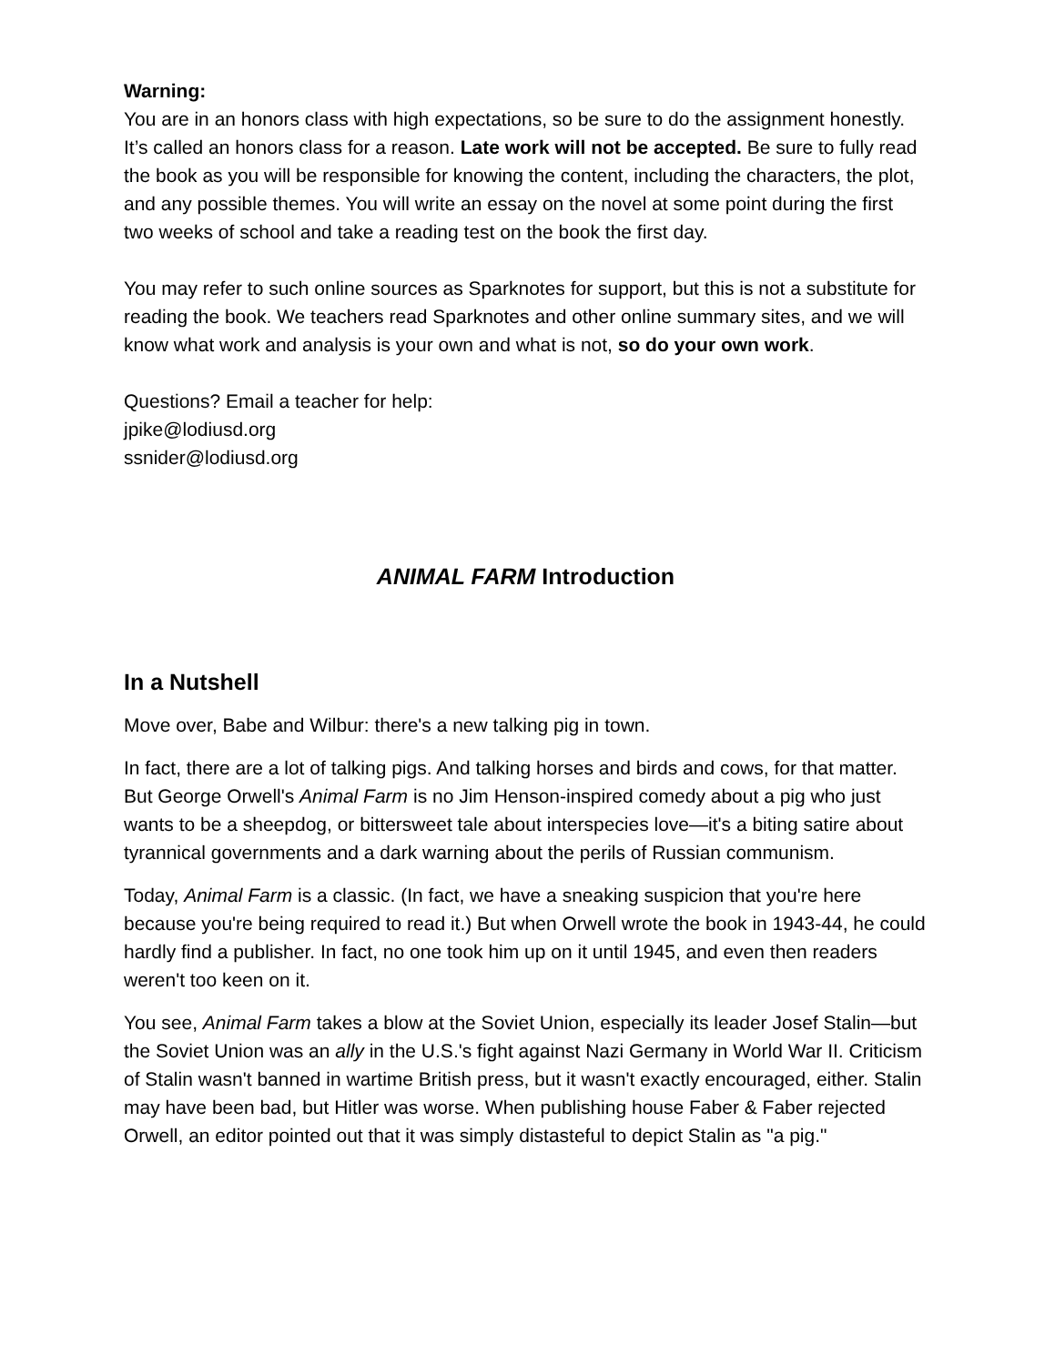Warning:
You are in an honors class with high expectations, so be sure to do the assignment honestly. It’s called an honors class for a reason. Late work will not be accepted. Be sure to fully read the book as you will be responsible for knowing the content, including the characters, the plot, and any possible themes. You will write an essay on the novel at some point during the first two weeks of school and take a reading test on the book the first day.
You may refer to such online sources as Sparknotes for support, but this is not a substitute for reading the book. We teachers read Sparknotes and other online summary sites, and we will know what work and analysis is your own and what is not, so do your own work.
Questions? Email a teacher for help:
jpike@lodiusd.org
ssnider@lodiusd.org
ANIMAL FARM Introduction
In a Nutshell
Move over, Babe and Wilbur: there's a new talking pig in town.
In fact, there are a lot of talking pigs. And talking horses and birds and cows, for that matter. But George Orwell's Animal Farm is no Jim Henson-inspired comedy about a pig who just wants to be a sheepdog, or bittersweet tale about interspecies love—it's a biting satire about tyrannical governments and a dark warning about the perils of Russian communism.
Today, Animal Farm is a classic. (In fact, we have a sneaking suspicion that you're here because you're being required to read it.) But when Orwell wrote the book in 1943-44, he could hardly find a publisher. In fact, no one took him up on it until 1945, and even then readers weren't too keen on it.
You see, Animal Farm takes a blow at the Soviet Union, especially its leader Josef Stalin—but the Soviet Union was an ally in the U.S.'s fight against Nazi Germany in World War II. Criticism of Stalin wasn't banned in wartime British press, but it wasn't exactly encouraged, either. Stalin may have been bad, but Hitler was worse. When publishing house Faber & Faber rejected Orwell, an editor pointed out that it was simply distasteful to depict Stalin as "a pig."